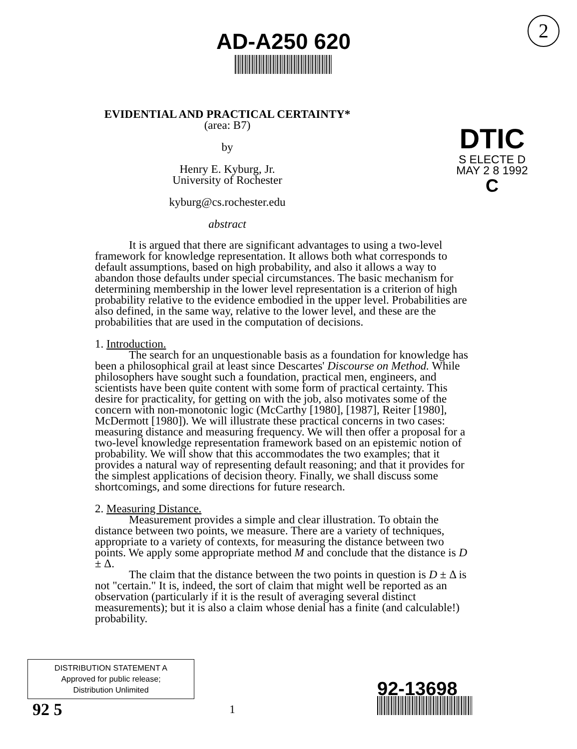2
AD-A250 620
EVIDENTIAL AND PRACTICAL CERTAINTY*
(area: B7)
by
Henry E. Kyburg, Jr.
University of Rochester
kyburg@cs.rochester.edu
abstract
DTIC
S ELECTE D
MAY 2 8 1992
C
It is argued that there are significant advantages to using a two-level framework for knowledge representation. It allows both what corresponds to default assumptions, based on high probability, and also it allows a way to abandon those defaults under special circumstances. The basic mechanism for determining membership in the lower level representation is a criterion of high probability relative to the evidence embodied in the upper level. Probabilities are also defined, in the same way, relative to the lower level, and these are the probabilities that are used in the computation of decisions.
1. Introduction.
The search for an unquestionable basis as a foundation for knowledge has been a philosophical grail at least since Descartes' Discourse on Method. While philosophers have sought such a foundation, practical men, engineers, and scientists have been quite content with some form of practical certainty. This desire for practicality, for getting on with the job, also motivates some of the concern with non-monotonic logic (McCarthy [1980], [1987], Reiter [1980], McDermott [1980]). We will illustrate these practical concerns in two cases: measuring distance and measuring frequency. We will then offer a proposal for a two-level knowledge representation framework based on an epistemic notion of probability. We will show that this accommodates the two examples; that it provides a natural way of representing default reasoning; and that it provides for the simplest applications of decision theory. Finally, we shall discuss some shortcomings, and some directions for future research.
2. Measuring Distance.
Measurement provides a simple and clear illustration. To obtain the distance between two points, we measure. There are a variety of techniques, appropriate to a variety of contexts, for measuring the distance between two points. We apply some appropriate method M and conclude that the distance is D ± Δ.
The claim that the distance between the two points in question is D ± Δ is not "certain." It is, indeed, the sort of claim that might well be reported as an observation (particularly if it is the result of averaging several distinct measurements); but it is also a claim whose denial has a finite (and calculable!) probability.
DISTRIBUTION STATEMENT A
Approved for public release;
Distribution Unlimited
92 5
1
92-13698